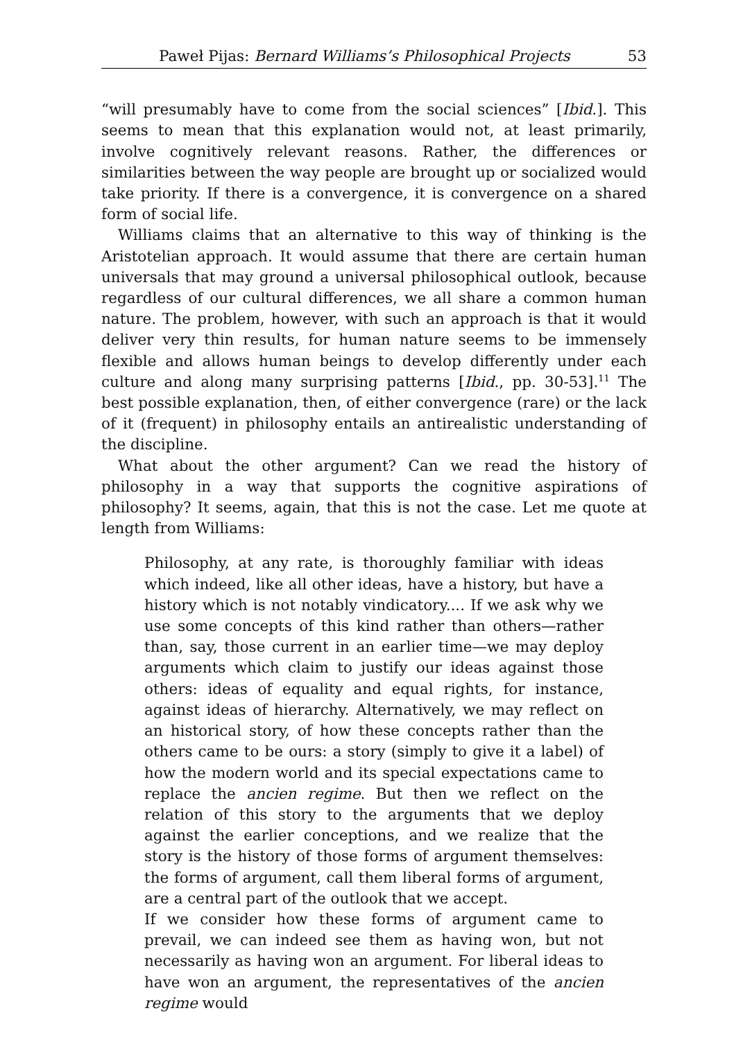Paweł Pijas: Bernard Williams’s Philosophical Projects 53
“will presumably have to come from the social sciences” [Ibid.]. This seems to mean that this explanation would not, at least primarily, involve cognitively relevant reasons. Rather, the differences or similarities between the way people are brought up or socialized would take priority. If there is a convergence, it is convergence on a shared form of social life.
Williams claims that an alternative to this way of thinking is the Aristotelian approach. It would assume that there are certain human universals that may ground a universal philosophical outlook, because regardless of our cultural differences, we all share a common human nature. The problem, however, with such an approach is that it would deliver very thin results, for human nature seems to be immensely flexible and allows human beings to develop differently under each culture and along many surprising patterns [Ibid., pp. 30-53].<sup>11</sup> The best possible explanation, then, of either convergence (rare) or the lack of it (frequent) in philosophy entails an antirealistic understanding of the discipline.
What about the other argument? Can we read the history of philosophy in a way that supports the cognitive aspirations of philosophy? It seems, again, that this is not the case. Let me quote at length from Williams:
Philosophy, at any rate, is thoroughly familiar with ideas which indeed, like all other ideas, have a history, but have a history which is not notably vindicatory.... If we ask why we use some concepts of this kind rather than others—rather than, say, those current in an earlier time—we may deploy arguments which claim to justify our ideas against those others: ideas of equality and equal rights, for instance, against ideas of hierarchy. Alternatively, we may reflect on an historical story, of how these concepts rather than the others came to be ours: a story (simply to give it a label) of how the modern world and its special expectations came to replace the ancien regime. But then we reflect on the relation of this story to the arguments that we deploy against the earlier conceptions, and we realize that the story is the history of those forms of argument themselves: the forms of argument, call them liberal forms of argument, are a central part of the outlook that we accept.
If we consider how these forms of argument came to prevail, we can indeed see them as having won, but not necessarily as having won an argument. For liberal ideas to have won an argument, the representatives of the ancien regime would